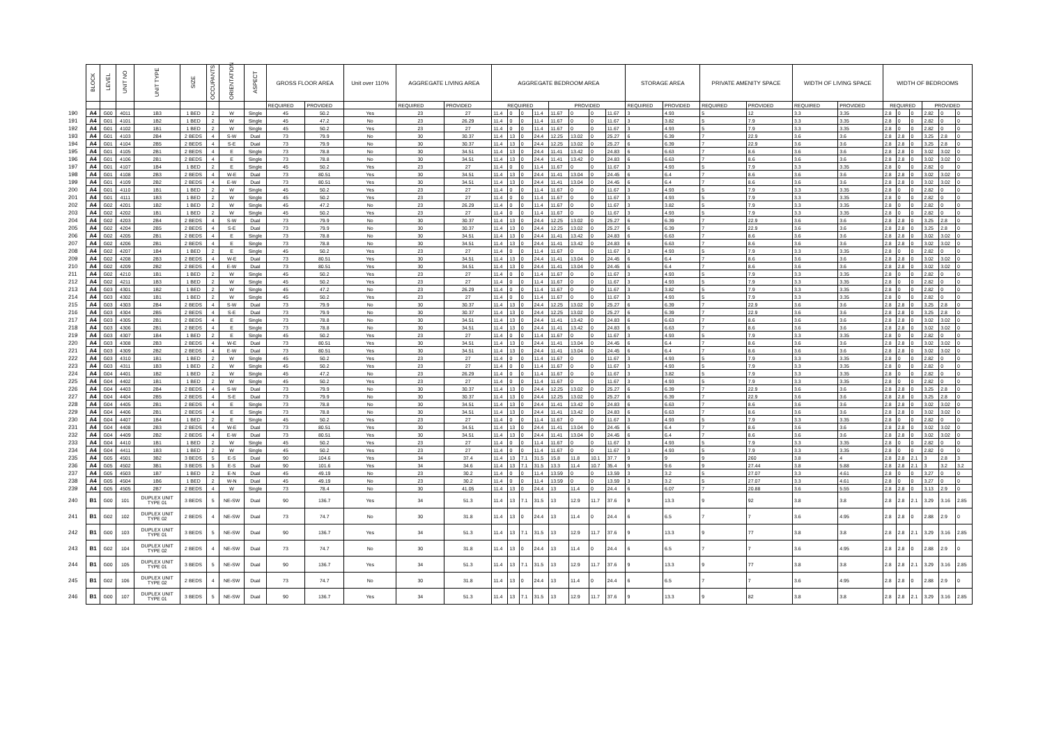| | BLOCK | LEVEL | UNIT NO | UNIT TYPE | SIZE | OCCUPANTS | ORIENTATION | ASPECT | GROSS FLOOR AREA | | Unit over 110% | AGGREGATE LIVING AREA | | AGGREGATE BEDROOM AREA | | | | | | | | STORAGE AREA | | PRIVATE AMENITY SPACE | | WIDTH OF LIVING SPACE | | WIDTH OF BEDROOMS | | | | | |
| | | | | | | | | | REQUIRED | PROVIDED | | REQUIRED | PROVIDED | REQUIRED | | | | PROVIDED | | | | REQUIRED | PROVIDED | REQUIRED | PROVIDED | REQUIRED | PROVIDED | REQUIRED | | | PROVIDED | | |
| 190 | A4 | G00 | 4011 | 1B3 | 1 BED | 2 | W | Single | 45 | 50.2 | Yes | 23 | 27 | 11.4 | 0 | 0 | 11.4 | 11.67 | 0 | 0 | 11.67 | 3 | 4.93 | 5 | 12 | 3.3 | 3.35 | 2.8 | 0 | 0 | 2.82 | 0 | 0 |
| 191 | A4 | G01 | 4101 | 1B2 | 1 BED | 2 | W | Single | 45 | 47.2 | No | 23 | 26.29 | 11.4 | 0 | 0 | 11.4 | 11.67 | 0 | 0 | 11.67 | 3 | 3.82 | 5 | 7.9 | 3.3 | 3.35 | 2.8 | 0 | 0 | 2.82 | 0 | 0 |
| 192 | A4 | G01 | 4102 | 1B1 | 1 BED | 2 | W | Single | 45 | 50.2 | Yes | 23 | 27 | 11.4 | 0 | 0 | 11.4 | 11.67 | 0 | 0 | 11.67 | 3 | 4.93 | 5 | 7.9 | 3.3 | 3.35 | 2.8 | 0 | 0 | 2.82 | 0 | 0 |
| 193 | A4 | G01 | 4103 | 2B4 | 2 BEDS | 4 | S-W | Dual | 73 | 79.9 | No | 30 | 30.37 | 11.4 | 13 | 0 | 24.4 | 12.25 | 13.02 | 0 | 25.27 | 6 | 6.39 | 7 | 22.9 | 3.6 | 3.6 | 2.8 | 2.8 | 0 | 3.25 | 2.8 | 0 |
| 194 | A4 | G01 | 4104 | 2B5 | 2 BEDS | 4 | S-E | Dual | 73 | 79.9 | No | 30 | 30.37 | 11.4 | 13 | 0 | 24.4 | 12.25 | 13.02 | 0 | 25.27 | 6 | 6.39 | 7 | 22.9 | 3.6 | 3.6 | 2.8 | 2.8 | 0 | 3.25 | 2.8 | 0 |
| 195 | A4 | G01 | 4105 | 2B1 | 2 BEDS | 4 | E | Single | 73 | 78.8 | No | 30 | 34.51 | 11.4 | 13 | 0 | 24.4 | 11.41 | 13.42 | 0 | 24.83 | 6 | 6.63 | 7 | 8.6 | 3.6 | 3.6 | 2.8 | 2.8 | 0 | 3.02 | 3.02 | 0 |
| 196 | A4 | G01 | 4106 | 2B1 | 2 BEDS | 4 | E | Single | 73 | 78.8 | No | 30 | 34.51 | 11.4 | 13 | 0 | 24.4 | 11.41 | 13.42 | 0 | 24.83 | 6 | 6.63 | 7 | 8.6 | 3.6 | 3.6 | 2.8 | 2.8 | 0 | 3.02 | 3.02 | 0 |
| 197 | A4 | G01 | 4107 | 1B4 | 1 BED | 2 | E | Single | 45 | 50.2 | Yes | 23 | 27 | 11.4 | 0 | 0 | 11.4 | 11.67 | 0 | 0 | 11.67 | 3 | 4.93 | 5 | 7.9 | 3.3 | 3.35 | 2.8 | 0 | 0 | 2.82 | 0 | 0 |
| 198 | A4 | G01 | 4108 | 2B3 | 2 BEDS | 4 | W-E | Dual | 73 | 80.51 | Yes | 30 | 34.51 | 11.4 | 13 | 0 | 24.4 | 11.41 | 13.04 | 0 | 24.45 | 6 | 6.4 | 7 | 8.6 | 3.6 | 3.6 | 2.8 | 2.8 | 0 | 3.02 | 3.02 | 0 |
| 199 | A4 | G01 | 4109 | 2B2 | 2 BEDS | 4 | E-W | Dual | 73 | 80.51 | Yes | 30 | 34.51 | 11.4 | 13 | 0 | 24.4 | 11.41 | 13.04 | 0 | 24.45 | 6 | 6.4 | 7 | 8.6 | 3.6 | 3.6 | 2.8 | 2.8 | 0 | 3.02 | 3.02 | 0 |
| 200 | A4 | G01 | 4110 | 1B1 | 1 BED | 2 | W | Single | 45 | 50.2 | Yes | 23 | 27 | 11.4 | 0 | 0 | 11.4 | 11.67 | 0 | 0 | 11.67 | 3 | 4.93 | 5 | 7.9 | 3.3 | 3.35 | 2.8 | 0 | 0 | 2.82 | 0 | 0 |
| 201 | A4 | G01 | 4111 | 1B3 | 1 BED | 2 | W | Single | 45 | 50.2 | Yes | 23 | 27 | 11.4 | 0 | 0 | 11.4 | 11.67 | 0 | 0 | 11.67 | 3 | 4.93 | 5 | 7.9 | 3.3 | 3.35 | 2.8 | 0 | 0 | 2.82 | 0 | 0 |
| 202 | A4 | G02 | 4201 | 1B2 | 1 BED | 2 | W | Single | 45 | 47.2 | No | 23 | 26.29 | 11.4 | 0 | 0 | 11.4 | 11.67 | 0 | 0 | 11.67 | 3 | 3.82 | 5 | 7.9 | 3.3 | 3.35 | 2.8 | 0 | 0 | 2.82 | 0 | 0 |
| 203 | A4 | G02 | 4202 | 1B1 | 1 BED | 2 | W | Single | 45 | 50.2 | Yes | 23 | 27 | 11.4 | 0 | 0 | 11.4 | 11.67 | 0 | 0 | 11.67 | 3 | 4.93 | 5 | 7.9 | 3.3 | 3.35 | 2.8 | 0 | 0 | 2.82 | 0 | 0 |
| 204 | A4 | G02 | 4203 | 2B4 | 2 BEDS | 4 | S-W | Dual | 73 | 79.9 | No | 30 | 30.37 | 11.4 | 13 | 0 | 24.4 | 12.25 | 13.02 | 0 | 25.27 | 6 | 6.39 | 7 | 22.9 | 3.6 | 3.6 | 2.8 | 2.8 | 0 | 3.25 | 2.8 | 0 |
| 205 | A4 | G02 | 4204 | 2B5 | 2 BEDS | 4 | S-E | Dual | 73 | 79.9 | No | 30 | 30.37 | 11.4 | 13 | 0 | 24.4 | 12.25 | 13.02 | 0 | 25.27 | 6 | 6.39 | 7 | 22.9 | 3.6 | 3.6 | 2.8 | 2.8 | 0 | 3.25 | 2.8 | 0 |
| 206 | A4 | G02 | 4205 | 2B1 | 2 BEDS | 4 | E | Single | 73 | 78.8 | No | 30 | 34.51 | 11.4 | 13 | 0 | 24.4 | 11.41 | 13.42 | 0 | 24.83 | 6 | 6.63 | 7 | 8.6 | 3.6 | 3.6 | 2.8 | 2.8 | 0 | 3.02 | 3.02 | 0 |
| 207 | A4 | G02 | 4206 | 2B1 | 2 BEDS | 4 | E | Single | 73 | 78.8 | No | 30 | 34.51 | 11.4 | 13 | 0 | 24.4 | 11.41 | 13.42 | 0 | 24.83 | 6 | 6.63 | 7 | 8.6 | 3.6 | 3.6 | 2.8 | 2.8 | 0 | 3.02 | 3.02 | 0 |
| 208 | A4 | G02 | 4207 | 1B4 | 1 BED | 2 | E | Single | 45 | 50.2 | Yes | 23 | 27 | 11.4 | 0 | 0 | 11.4 | 11.67 | 0 | 0 | 11.67 | 3 | 4.93 | 5 | 7.9 | 3.3 | 3.35 | 2.8 | 0 | 0 | 2.82 | 0 | 0 |
| 209 | A4 | G02 | 4208 | 2B3 | 2 BEDS | 4 | W-E | Dual | 73 | 80.51 | Yes | 30 | 34.51 | 11.4 | 13 | 0 | 24.4 | 11.41 | 13.04 | 0 | 24.45 | 6 | 6.4 | 7 | 8.6 | 3.6 | 3.6 | 2.8 | 2.8 | 0 | 3.02 | 3.02 | 0 |
| 210 | A4 | G02 | 4209 | 2B2 | 2 BEDS | 4 | E-W | Dual | 73 | 80.51 | Yes | 30 | 34.51 | 11.4 | 13 | 0 | 24.4 | 11.41 | 13.04 | 0 | 24.45 | 6 | 6.4 | 7 | 8.6 | 3.6 | 3.6 | 2.8 | 2.8 | 0 | 3.02 | 3.02 | 0 |
| 211 | A4 | G02 | 4210 | 1B1 | 1 BED | 2 | W | Single | 45 | 50.2 | Yes | 23 | 27 | 11.4 | 0 | 0 | 11.4 | 11.67 | 0 | 0 | 11.67 | 3 | 4.93 | 5 | 7.9 | 3.3 | 3.35 | 2.8 | 0 | 0 | 2.82 | 0 | 0 |
| 212 | A4 | G02 | 4211 | 1B3 | 1 BED | 2 | W | Single | 45 | 50.2 | Yes | 23 | 27 | 11.4 | 0 | 0 | 11.4 | 11.67 | 0 | 0 | 11.67 | 3 | 4.93 | 5 | 7.9 | 3.3 | 3.35 | 2.8 | 0 | 0 | 2.82 | 0 | 0 |
| 213 | A4 | G03 | 4301 | 1B2 | 1 BED | 2 | W | Single | 45 | 47.2 | No | 23 | 26.29 | 11.4 | 0 | 0 | 11.4 | 11.67 | 0 | 0 | 11.67 | 3 | 3.82 | 5 | 7.9 | 3.3 | 3.35 | 2.8 | 0 | 0 | 2.82 | 0 | 0 |
| 214 | A4 | G03 | 4302 | 1B1 | 1 BED | 2 | W | Single | 45 | 50.2 | Yes | 23 | 27 | 11.4 | 0 | 0 | 11.4 | 11.67 | 0 | 0 | 11.67 | 3 | 4.93 | 5 | 7.9 | 3.3 | 3.35 | 2.8 | 0 | 0 | 2.82 | 0 | 0 |
| 215 | A4 | G03 | 4303 | 2B4 | 2 BEDS | 4 | S-W | Dual | 73 | 79.9 | No | 30 | 30.37 | 11.4 | 13 | 0 | 24.4 | 12.25 | 13.02 | 0 | 25.27 | 6 | 6.39 | 7 | 22.9 | 3.6 | 3.6 | 2.8 | 2.8 | 0 | 3.25 | 2.8 | 0 |
| 216 | A4 | G03 | 4304 | 2B5 | 2 BEDS | 4 | S-E | Dual | 73 | 79.9 | No | 30 | 30.37 | 11.4 | 13 | 0 | 24.4 | 12.25 | 13.02 | 0 | 25.27 | 6 | 6.39 | 7 | 22.9 | 3.6 | 3.6 | 2.8 | 2.8 | 0 | 3.25 | 2.8 | 0 |
| 217 | A4 | G03 | 4305 | 2B1 | 2 BEDS | 4 | E | Single | 73 | 78.8 | No | 30 | 34.51 | 11.4 | 13 | 0 | 24.4 | 11.41 | 13.42 | 0 | 24.83 | 6 | 6.63 | 7 | 8.6 | 3.6 | 3.6 | 2.8 | 2.8 | 0 | 3.02 | 3.02 | 0 |
| 218 | A4 | G03 | 4306 | 2B1 | 2 BEDS | 4 | E | Single | 73 | 78.8 | No | 30 | 34.51 | 11.4 | 13 | 0 | 24.4 | 11.41 | 13.42 | 0 | 24.83 | 6 | 6.63 | 7 | 8.6 | 3.6 | 3.6 | 2.8 | 2.8 | 0 | 3.02 | 3.02 | 0 |
| 219 | A4 | G03 | 4307 | 1B4 | 1 BED | 2 | E | Single | 45 | 50.2 | Yes | 23 | 27 | 11.4 | 0 | 0 | 11.4 | 11.67 | 0 | 0 | 11.67 | 3 | 4.93 | 5 | 7.9 | 3.3 | 3.35 | 2.8 | 0 | 0 | 2.82 | 0 | 0 |
| 220 | A4 | G03 | 4308 | 2B3 | 2 BEDS | 4 | W-E | Dual | 73 | 80.51 | Yes | 30 | 34.51 | 11.4 | 13 | 0 | 24.4 | 11.41 | 13.04 | 0 | 24.45 | 6 | 6.4 | 7 | 8.6 | 3.6 | 3.6 | 2.8 | 2.8 | 0 | 3.02 | 3.02 | 0 |
| 221 | A4 | G03 | 4309 | 2B2 | 2 BEDS | 4 | E-W | Dual | 73 | 80.51 | Yes | 30 | 34.51 | 11.4 | 13 | 0 | 24.4 | 11.41 | 13.04 | 0 | 24.45 | 6 | 6.4 | 7 | 8.6 | 3.6 | 3.6 | 2.8 | 2.8 | 0 | 3.02 | 3.02 | 0 |
| 222 | A4 | G03 | 4310 | 1B1 | 1 BED | 2 | W | Single | 45 | 50.2 | Yes | 23 | 27 | 11.4 | 0 | 0 | 11.4 | 11.67 | 0 | 0 | 11.67 | 3 | 4.93 | 5 | 7.9 | 3.3 | 3.35 | 2.8 | 0 | 0 | 2.82 | 0 | 0 |
| 223 | A4 | G03 | 4311 | 1B3 | 1 BED | 2 | W | Single | 45 | 50.2 | Yes | 23 | 27 | 11.4 | 0 | 0 | 11.4 | 11.67 | 0 | 0 | 11.67 | 3 | 4.93 | 5 | 7.9 | 3.3 | 3.35 | 2.8 | 0 | 0 | 2.82 | 0 | 0 |
| 224 | A4 | G04 | 4401 | 1B2 | 1 BED | 2 | W | Single | 45 | 47.2 | No | 23 | 26.29 | 11.4 | 0 | 0 | 11.4 | 11.67 | 0 | 0 | 11.67 | 3 | 3.82 | 5 | 7.9 | 3.3 | 3.35 | 2.8 | 0 | 0 | 2.82 | 0 | 0 |
| 225 | A4 | G04 | 4402 | 1B1 | 1 BED | 2 | W | Single | 45 | 50.2 | Yes | 23 | 27 | 11.4 | 0 | 0 | 11.4 | 11.67 | 0 | 0 | 11.67 | 3 | 4.93 | 5 | 7.9 | 3.3 | 3.35 | 2.8 | 0 | 0 | 2.82 | 0 | 0 |
| 226 | A4 | G04 | 4403 | 2B4 | 2 BEDS | 4 | S-W | Dual | 73 | 79.9 | No | 30 | 30.37 | 11.4 | 13 | 0 | 24.4 | 12.25 | 13.02 | 0 | 25.27 | 6 | 6.39 | 7 | 22.9 | 3.6 | 3.6 | 2.8 | 2.8 | 0 | 3.25 | 2.8 | 0 |
| 227 | A4 | G04 | 4404 | 2B5 | 2 BEDS | 4 | S-E | Dual | 73 | 79.9 | No | 30 | 30.37 | 11.4 | 13 | 0 | 24.4 | 12.25 | 13.02 | 0 | 25.27 | 6 | 6.39 | 7 | 22.9 | 3.6 | 3.6 | 2.8 | 2.8 | 0 | 3.25 | 2.8 | 0 |
| 228 | A4 | G04 | 4405 | 2B1 | 2 BEDS | 4 | E | Single | 73 | 78.8 | No | 30 | 34.51 | 11.4 | 13 | 0 | 24.4 | 11.41 | 13.42 | 0 | 24.83 | 6 | 6.63 | 7 | 8.6 | 3.6 | 3.6 | 2.8 | 2.8 | 0 | 3.02 | 3.02 | 0 |
| 229 | A4 | G04 | 4406 | 2B1 | 2 BEDS | 4 | E | Single | 73 | 78.8 | No | 30 | 34.51 | 11.4 | 13 | 0 | 24.4 | 11.41 | 13.42 | 0 | 24.83 | 6 | 6.63 | 7 | 8.6 | 3.6 | 3.6 | 2.8 | 2.8 | 0 | 3.02 | 3.02 | 0 |
| 230 | A4 | G04 | 4407 | 1B4 | 1 BED | 2 | E | Single | 45 | 50.2 | Yes | 23 | 27 | 11.4 | 0 | 0 | 11.4 | 11.67 | 0 | 0 | 11.67 | 3 | 4.93 | 5 | 7.9 | 3.3 | 3.35 | 2.8 | 0 | 0 | 2.82 | 0 | 0 |
| 231 | A4 | G04 | 4408 | 2B3 | 2 BEDS | 4 | W-E | Dual | 73 | 80.51 | Yes | 30 | 34.51 | 11.4 | 13 | 0 | 24.4 | 11.41 | 13.04 | 0 | 24.45 | 6 | 6.4 | 7 | 8.6 | 3.6 | 3.6 | 2.8 | 2.8 | 0 | 3.02 | 3.02 | 0 |
| 232 | A4 | G04 | 4409 | 2B2 | 2 BEDS | 4 | E-W | Dual | 73 | 80.51 | Yes | 30 | 34.51 | 11.4 | 13 | 0 | 24.4 | 11.41 | 13.04 | 0 | 24.45 | 6 | 6.4 | 7 | 8.6 | 3.6 | 3.6 | 2.8 | 2.8 | 0 | 3.02 | 3.02 | 0 |
| 233 | A4 | G04 | 4410 | 1B1 | 1 BED | 2 | W | Single | 45 | 50.2 | Yes | 23 | 27 | 11.4 | 0 | 0 | 11.4 | 11.67 | 0 | 0 | 11.67 | 3 | 4.93 | 5 | 7.9 | 3.3 | 3.35 | 2.8 | 0 | 0 | 2.82 | 0 | 0 |
| 234 | A4 | G04 | 4411 | 1B3 | 1 BED | 2 | W | Single | 45 | 50.2 | Yes | 23 | 27 | 11.4 | 0 | 0 | 11.4 | 11.67 | 0 | 0 | 11.67 | 3 | 4.93 | 5 | 7.9 | 3.3 | 3.35 | 2.8 | 0 | 0 | 2.82 | 0 | 0 |
| 235 | A4 | G05 | 4501 | 3B2 | 3 BEDS | 5 | E-S | Dual | 90 | 104.6 | Yes | 34 | 37.4 | 11.4 | 13 | 7.1 | 31.5 | 15.8 | 11.8 | 10.1 | 37.7 | 9 | 9 | 9 | 260 | 3.8 | 4 | 2.8 | 2.8 | 2.1 | 3 | 2.8 | 3 |
| 236 | A4 | G05 | 4502 | 3B1 | 3 BEDS | 5 | E-S | Dual | 90 | 101.6 | Yes | 34 | 34.6 | 11.4 | 13 | 7.1 | 31.5 | 13.3 | 11.4 | 10.7 | 35.4 | 9 | 9.6 | 9 | 27.44 | 3.8 | 5.88 | 2.8 | 2.8 | 2.1 | 3 | 3.2 | 3.2 |
| 237 | A4 | G05 | 4503 | 1B7 | 1 BED | 2 | E-N | Dual | 45 | 49.19 | No | 23 | 30.2 | 11.4 | 0 | 0 | 11.4 | 13.59 | 0 | 0 | 13.59 | 3 | 3.2 | 5 | 27.07 | 3.3 | 4.61 | 2.8 | 0 | 0 | 3.27 | 0 | 0 |
| 238 | A4 | G05 | 4504 | 1B6 | 1 BED | 2 | W-N | Dual | 45 | 49.19 | No | 23 | 30.2 | 11.4 | 0 | 0 | 11.4 | 13.59 | 0 | 0 | 13.59 | 3 | 3.2 | 5 | 27.07 | 3.3 | 4.61 | 2.8 | 0 | 0 | 3.27 | 0 | 0 |
| 239 | A4 | G05 | 4505 | 2B7 | 2 BEDS | 4 | W | Single | 73 | 78.4 | No | 30 | 41.05 | 11.4 | 13 | 0 | 24.4 | 13 | 11.4 | 0 | 24.4 | 6 | 6.07 | 7 | 20.88 | 3.6 | 5.55 | 2.8 | 2.8 | 0 | 3.13 | 2.9 | 0 |
| 240 | B1 | G00 | 101 | DUPLEX UNIT TYPE 01 | 3 BEDS | 5 | NE-SW | Dual | 90 | 136.7 | Yes | 34 | 51.3 | 11.4 | 13 | 7.1 | 31.5 | 13 | 12.9 | 11.7 | 37.6 | 9 | 13.3 | 9 | 92 | 3.8 | 3.8 | 2.8 | 2.8 | 2.1 | 3.29 | 3.16 | 2.85 |
| 241 | B1 | G02 | 102 | DUPLEX UNIT TYPE 02 | 2 BEDS | 4 | NE-SW | Dual | 73 | 74.7 | No | 30 | 31.8 | 11.4 | 13 | 0 | 24.4 | 13 | 11.4 | 0 | 24.4 | 6 | 6.5 | 7 | 7 | 3.6 | 4.95 | 2.8 | 2.8 | 0 | 2.88 | 2.9 | 0 |
| 242 | B1 | G00 | 103 | DUPLEX UNIT TYPE 01 | 3 BEDS | 5 | NE-SW | Dual | 90 | 136.7 | Yes | 34 | 51.3 | 11.4 | 13 | 7.1 | 31.5 | 13 | 12.9 | 11.7 | 37.6 | 9 | 13.3 | 9 | 77 | 3.8 | 3.8 | 2.8 | 2.8 | 2.1 | 3.29 | 3.16 | 2.85 |
| 243 | B1 | G02 | 104 | DUPLEX UNIT TYPE 02 | 2 BEDS | 4 | NE-SW | Dual | 73 | 74.7 | No | 30 | 31.8 | 11.4 | 13 | 0 | 24.4 | 13 | 11.4 | 0 | 24.4 | 6 | 6.5 | 7 | 7 | 3.6 | 4.95 | 2.8 | 2.8 | 0 | 2.88 | 2.9 | 0 |
| 244 | B1 | G00 | 105 | DUPLEX UNIT TYPE 01 | 3 BEDS | 5 | NE-SW | Dual | 90 | 136.7 | Yes | 34 | 51.3 | 11.4 | 13 | 7.1 | 31.5 | 13 | 12.9 | 11.7 | 37.6 | 9 | 13.3 | 9 | 77 | 3.8 | 3.8 | 2.8 | 2.8 | 2.1 | 3.29 | 3.16 | 2.85 |
| 245 | B1 | G02 | 106 | DUPLEX UNIT TYPE 02 | 2 BEDS | 4 | NE-SW | Dual | 73 | 74.7 | No | 30 | 31.8 | 11.4 | 13 | 0 | 24.4 | 13 | 11.4 | 0 | 24.4 | 6 | 6.5 | 7 | 7 | 3.6 | 4.95 | 2.8 | 2.8 | 0 | 2.88 | 2.9 | 0 |
| 246 | B1 | G00 | 107 | DUPLEX UNIT TYPE 01 | 3 BEDS | 5 | NE-SW | Dual | 90 | 136.7 | Yes | 34 | 51.3 | 11.4 | 13 | 7.1 | 31.5 | 13 | 12.9 | 11.7 | 37.6 | 9 | 13.3 | 9 | 82 | 3.8 | 3.8 | 2.8 | 2.8 | 2.1 | 3.29 | 3.16 | 2.85 |